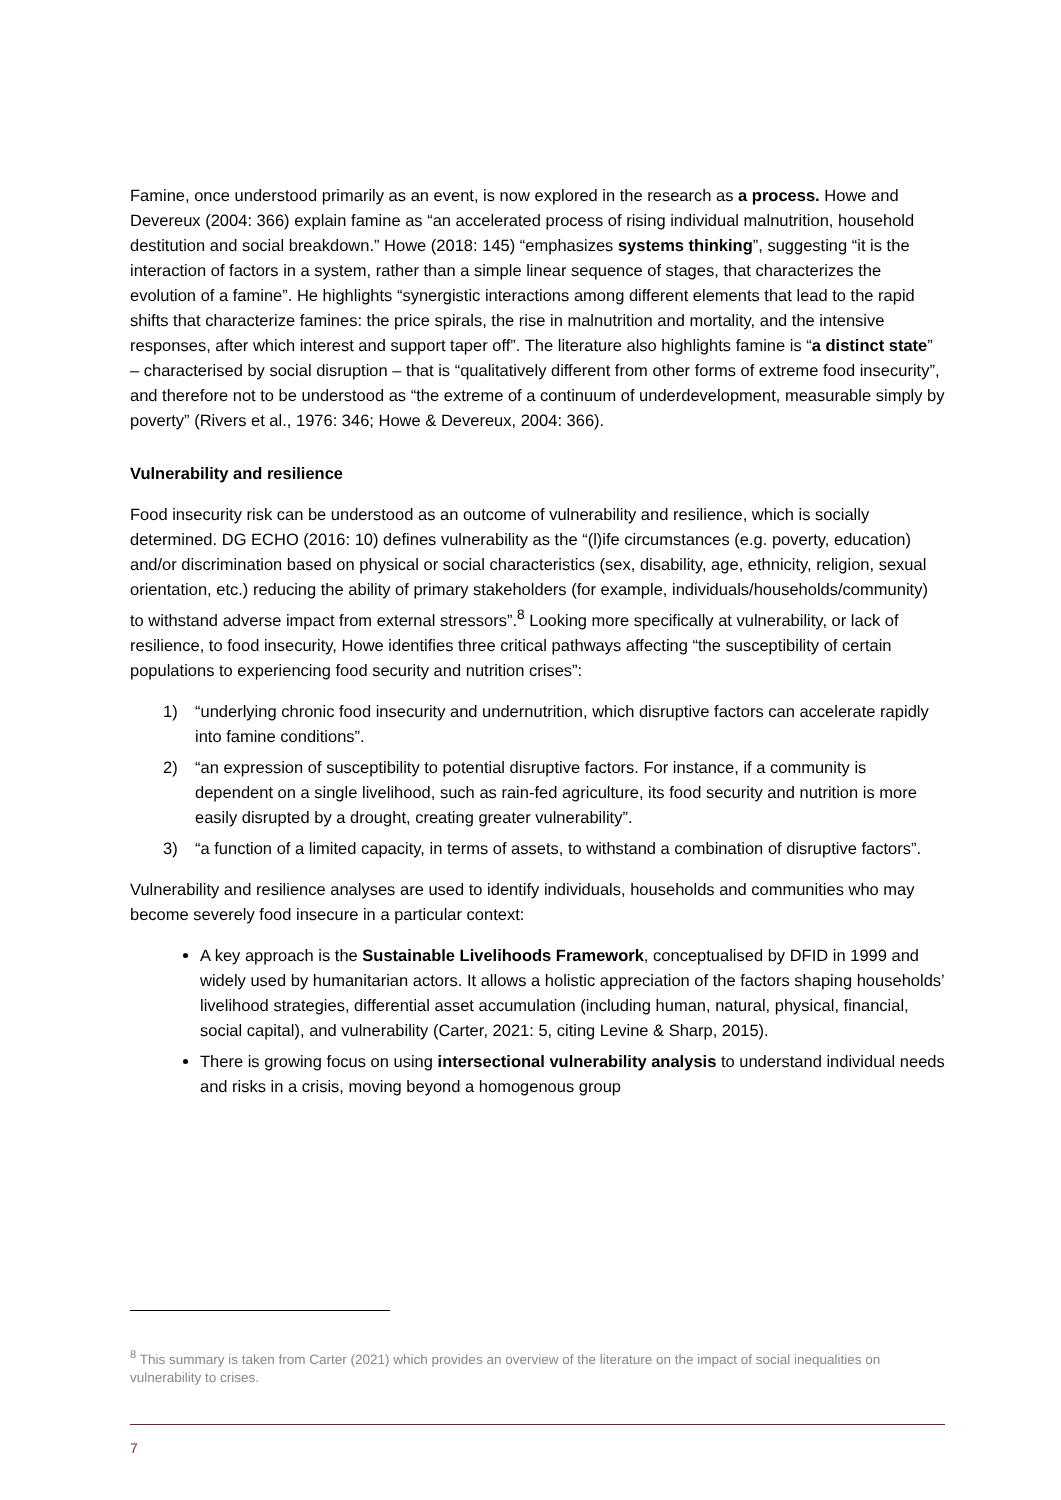Famine, once understood primarily as an event, is now explored in the research as a process. Howe and Devereux (2004: 366) explain famine as “an accelerated process of rising individual malnutrition, household destitution and social breakdown.” Howe (2018: 145) “emphasizes systems thinking”, suggesting “it is the interaction of factors in a system, rather than a simple linear sequence of stages, that characterizes the evolution of a famine”. He highlights “synergistic interactions among different elements that lead to the rapid shifts that characterize famines: the price spirals, the rise in malnutrition and mortality, and the intensive responses, after which interest and support taper off”. The literature also highlights famine is “a distinct state” – characterised by social disruption – that is “qualitatively different from other forms of extreme food insecurity”, and therefore not to be understood as “the extreme of a continuum of underdevelopment, measurable simply by poverty” (Rivers et al., 1976: 346; Howe & Devereux, 2004: 366).
Vulnerability and resilience
Food insecurity risk can be understood as an outcome of vulnerability and resilience, which is socially determined. DG ECHO (2016: 10) defines vulnerability as the “(l)ife circumstances (e.g. poverty, education) and/or discrimination based on physical or social characteristics (sex, disability, age, ethnicity, religion, sexual orientation, etc.) reducing the ability of primary stakeholders (for example, individuals/households/community) to withstand adverse impact from external stressors”.<sup>8</sup> Looking more specifically at vulnerability, or lack of resilience, to food insecurity, Howe identifies three critical pathways affecting “the susceptibility of certain populations to experiencing food security and nutrition crises”:
1) “underlying chronic food insecurity and undernutrition, which disruptive factors can accelerate rapidly into famine conditions”.
2) “an expression of susceptibility to potential disruptive factors. For instance, if a community is dependent on a single livelihood, such as rain-fed agriculture, its food security and nutrition is more easily disrupted by a drought, creating greater vulnerability”.
3) “a function of a limited capacity, in terms of assets, to withstand a combination of disruptive factors”.
Vulnerability and resilience analyses are used to identify individuals, households and communities who may become severely food insecure in a particular context:
A key approach is the Sustainable Livelihoods Framework, conceptualised by DFID in 1999 and widely used by humanitarian actors. It allows a holistic appreciation of the factors shaping households’ livelihood strategies, differential asset accumulation (including human, natural, physical, financial, social capital), and vulnerability (Carter, 2021: 5, citing Levine & Sharp, 2015).
There is growing focus on using intersectional vulnerability analysis to understand individual needs and risks in a crisis, moving beyond a homogenous group
<sup>8</sup> This summary is taken from Carter (2021) which provides an overview of the literature on the impact of social inequalities on vulnerability to crises.
7